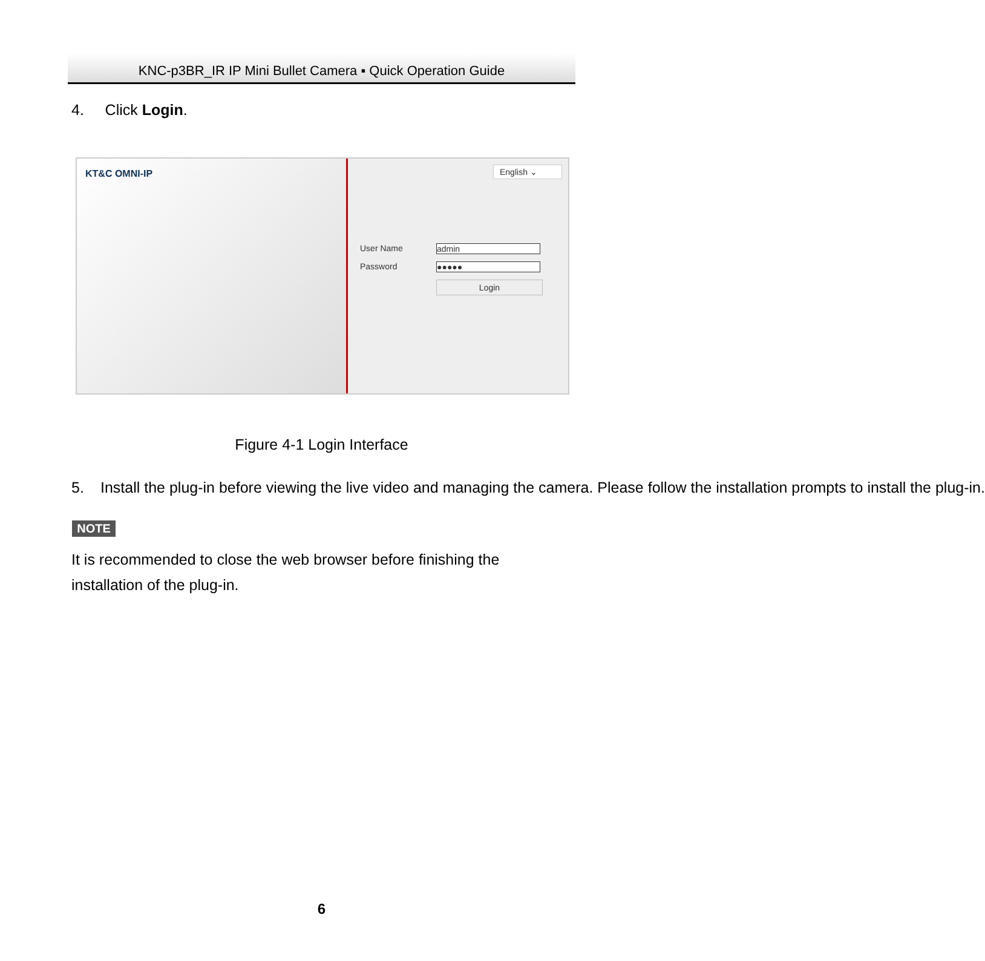KNC-p3BR_IR IP Mini Bullet Camera ▪ Quick Operation Guide
4. Click Login.
KT&C OMNI-IP
English ⌄
User Name admin
Password ●●●●●
Login
Figure 4-1 Login Interface
5. Install the plug-in before viewing the live video and managing the camera. Please follow the installation prompts to install the plug-in.
NOTE
It is recommended to close the web browser before finishing the installation of the plug-in.
6